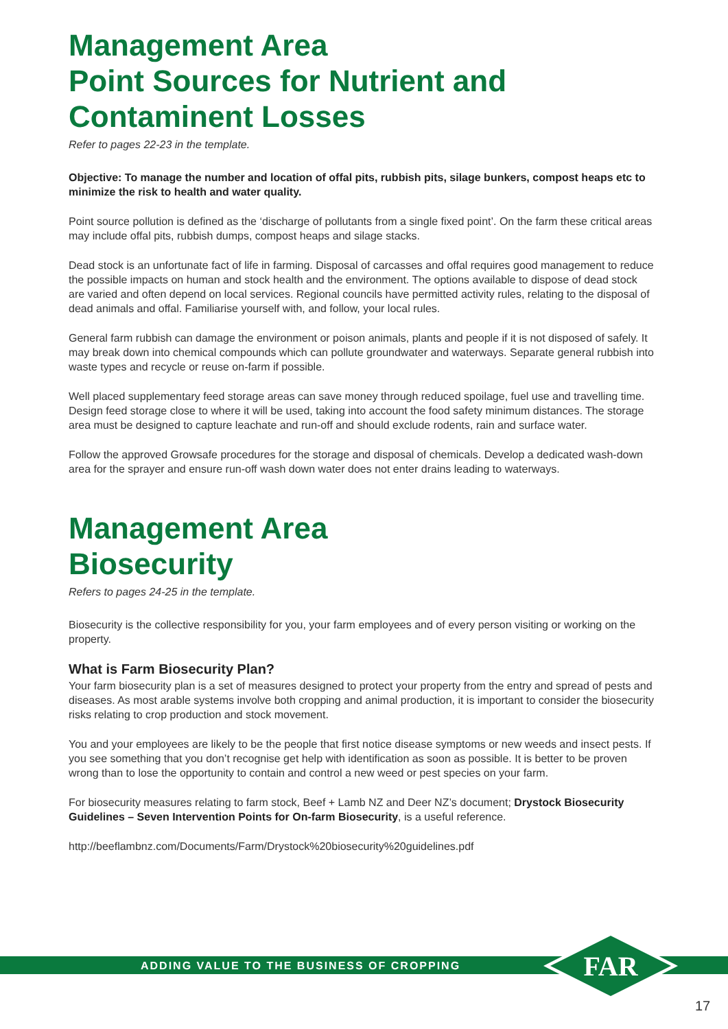Management Area
Point Sources for Nutrient and
Contaminent Losses
Refer to pages 22-23 in the template.
Objective: To manage the number and location of offal pits, rubbish pits, silage bunkers, compost heaps etc to minimize the risk to health and water quality.
Point source pollution is defined as the ‘discharge of pollutants from a single fixed point’. On the farm these critical areas may include offal pits, rubbish dumps, compost heaps and silage stacks.
Dead stock is an unfortunate fact of life in farming. Disposal of carcasses and offal requires good management to reduce the possible impacts on human and stock health and the environment. The options available to dispose of dead stock are varied and often depend on local services. Regional councils have permitted activity rules, relating to the disposal of dead animals and offal. Familiarise yourself with, and follow, your local rules.
General farm rubbish can damage the environment or poison animals, plants and people if it is not disposed of safely. It may break down into chemical compounds which can pollute groundwater and waterways. Separate general rubbish into waste types and recycle or reuse on-farm if possible.
Well placed supplementary feed storage areas can save money through reduced spoilage, fuel use and travelling time. Design feed storage close to where it will be used, taking into account the food safety minimum distances. The storage area must be designed to capture leachate and run-off and should exclude rodents, rain and surface water.
Follow the approved Growsafe procedures for the storage and disposal of chemicals. Develop a dedicated wash-down area for the sprayer and ensure run-off wash down water does not enter drains leading to waterways.
Management Area
Biosecurity
Refers to pages 24-25 in the template.
Biosecurity is the collective responsibility for you, your farm employees and of every person visiting or working on the property.
What is Farm Biosecurity Plan?
Your farm biosecurity plan is a set of measures designed to protect your property from the entry and spread of pests and diseases. As most arable systems involve both cropping and animal production, it is important to consider the biosecurity risks relating to crop production and stock movement.
You and your employees are likely to be the people that first notice disease symptoms or new weeds and insect pests. If you see something that you don’t recognise get help with identification as soon as possible. It is better to be proven wrong than to lose the opportunity to contain and control a new weed or pest species on your farm.
For biosecurity measures relating to farm stock, Beef + Lamb NZ and Deer NZ’s document; Drystock Biosecurity Guidelines – Seven Intervention Points for On-farm Biosecurity, is a useful reference.
http://beeflambnz.com/Documents/Farm/Drystock%20biosecurity%20guidelines.pdf
ADDING VALUE TO THE BUSINESS OF CROPPING
FAR
17